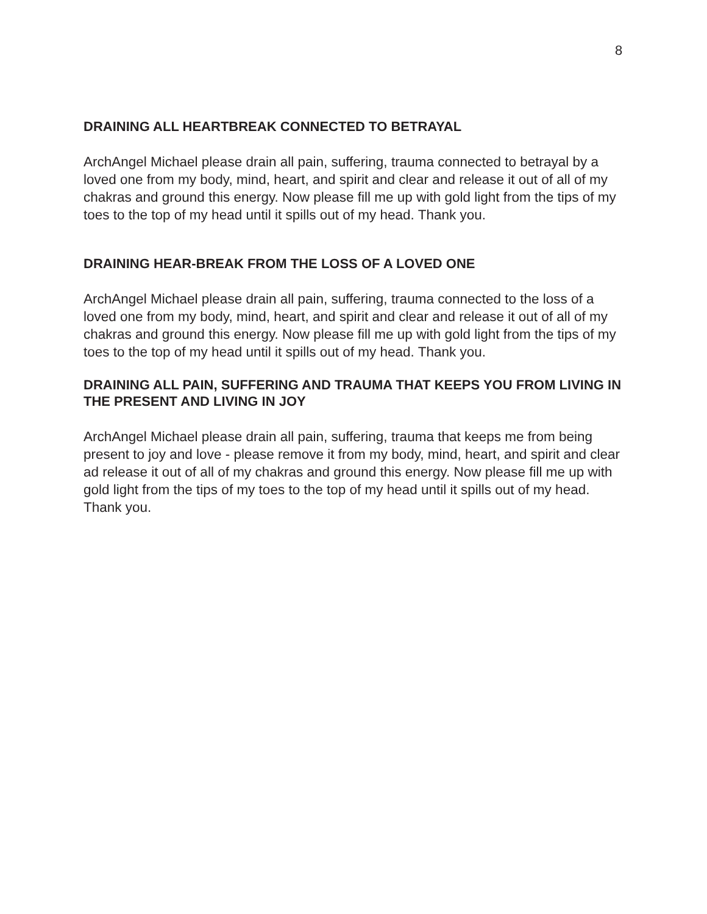8
DRAINING ALL HEARTBREAK CONNECTED TO BETRAYAL
ArchAngel Michael please drain all pain, suffering, trauma connected to betrayal by a loved one from my body, mind, heart, and spirit and clear and release it out of all of my chakras and ground this energy. Now please fill me up with gold light from the tips of my toes to the top of my head until it spills out of my head. Thank you.
DRAINING HEAR-BREAK FROM THE LOSS OF A LOVED ONE
ArchAngel Michael please drain all pain, suffering, trauma connected to the loss of a loved one from my body, mind, heart, and spirit and clear and release it out of all of my chakras and ground this energy. Now please fill me up with gold light from the tips of my toes to the top of my head until it spills out of my head. Thank you.
DRAINING ALL PAIN, SUFFERING AND TRAUMA THAT KEEPS YOU FROM LIVING IN THE PRESENT AND LIVING IN JOY
ArchAngel Michael please drain all pain, suffering, trauma that keeps me from being present to joy and love - please remove it from my body, mind, heart, and spirit and clear ad release it out of all of my chakras and ground this energy. Now please fill me up with gold light from the tips of my toes to the top of my head until it spills out of my head. Thank you.